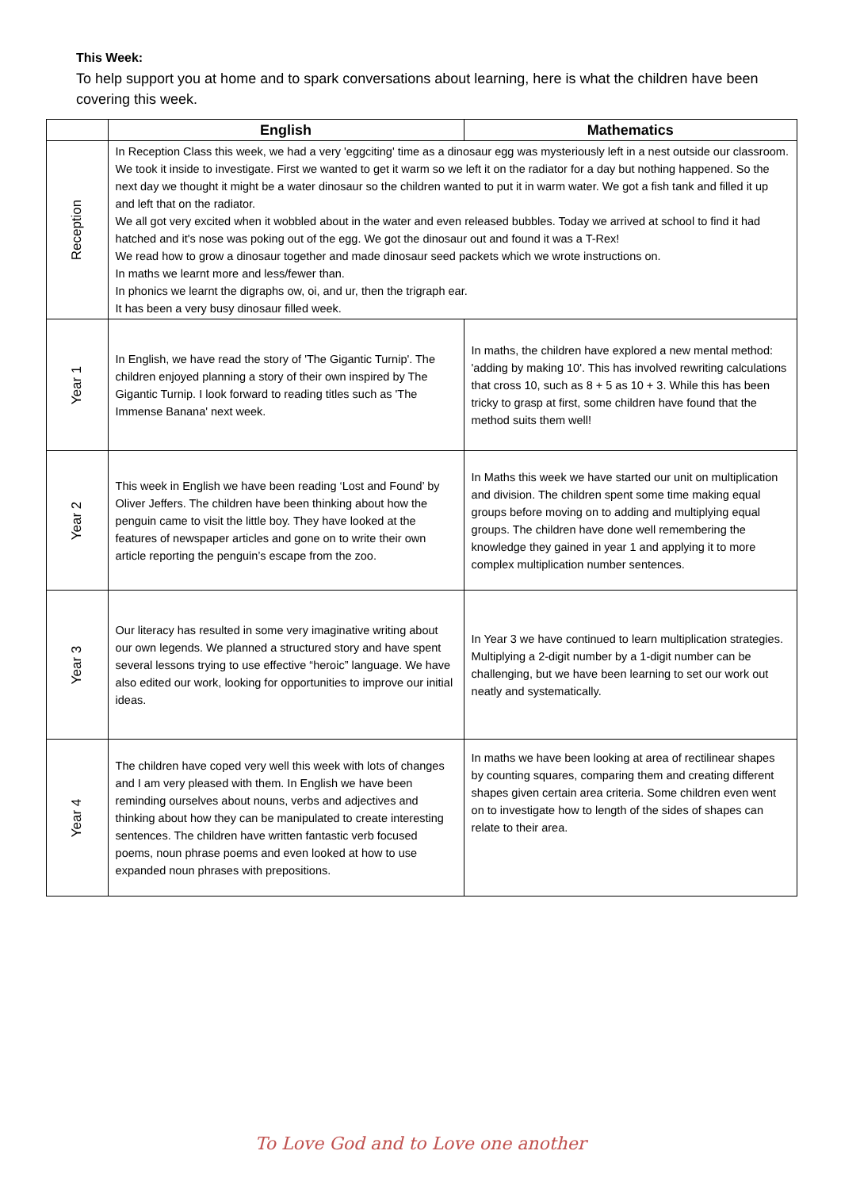This Week:
To help support you at home and to spark conversations about learning, here is what the children have been covering this week.
| | English | Mathematics |
| --- | --- | --- |
| Reception | In Reception Class this week, we had a very 'eggciting' time as a dinosaur egg was mysteriously left in a nest outside our classroom. We took it inside to investigate. First we wanted to get it warm so we left it on the radiator for a day but nothing happened. So the next day we thought it might be a water dinosaur so the children wanted to put it in warm water. We got a fish tank and filled it up and left that on the radiator. We all got very excited when it wobbled about in the water and even released bubbles. Today we arrived at school to find it had hatched and it's nose was poking out of the egg. We got the dinosaur out and found it was a T-Rex! We read how to grow a dinosaur together and made dinosaur seed packets which we wrote instructions on. In maths we learnt more and less/fewer than. In phonics we learnt the digraphs ow, oi, and ur, then the trigraph ear. It has been a very busy dinosaur filled week. | |
| Year 1 | In English, we have read the story of 'The Gigantic Turnip'. The children enjoyed planning a story of their own inspired by The Gigantic Turnip. I look forward to reading titles such as 'The Immense Banana' next week. | In maths, the children have explored a new mental method: 'adding by making 10'. This has involved rewriting calculations that cross 10, such as 8 + 5 as 10 + 3. While this has been tricky to grasp at first, some children have found that the method suits them well! |
| Year 2 | This week in English we have been reading ‘Lost and Found’ by Oliver Jeffers. The children have been thinking about how the penguin came to visit the little boy. They have looked at the features of newspaper articles and gone on to write their own article reporting the penguin’s escape from the zoo. | In Maths this week we have started our unit on multiplication and division. The children spent some time making equal groups before moving on to adding and multiplying equal groups. The children have done well remembering the knowledge they gained in year 1 and applying it to more complex multiplication number sentences. |
| Year 3 | Our literacy has resulted in some very imaginative writing about our own legends. We planned a structured story and have spent several lessons trying to use effective “heroic” language. We have also edited our work, looking for opportunities to improve our initial ideas. | In Year 3 we have continued to learn multiplication strategies. Multiplying a 2-digit number by a 1-digit number can be challenging, but we have been learning to set our work out neatly and systematically. |
| Year 4 | The children have coped very well this week with lots of changes and I am very pleased with them. In English we have been reminding ourselves about nouns, verbs and adjectives and thinking about how they can be manipulated to create interesting sentences. The children have written fantastic verb focused poems, noun phrase poems and even looked at how to use expanded noun phrases with prepositions. | In maths we have been looking at area of rectilinear shapes by counting squares, comparing them and creating different shapes given certain area criteria. Some children even went on to investigate how to length of the sides of shapes can relate to their area. |
To Love God and to Love one another